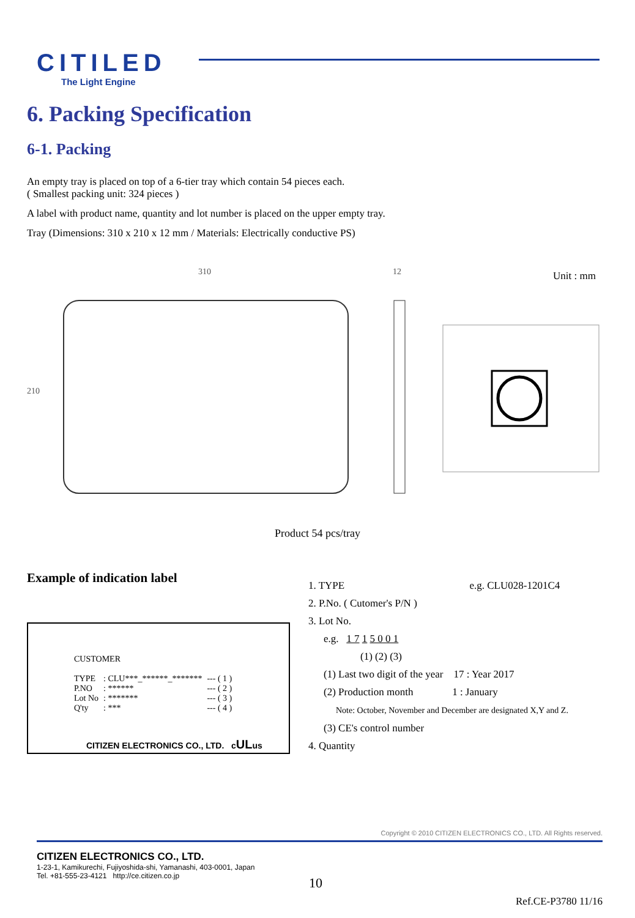CITILED
The Light Engine
6. Packing Specification
6-1. Packing
An empty tray is placed on top of a 6-tier tray which contain 54 pieces each.
( Smallest packing unit: 324 pieces )
A label with product name, quantity and lot number is placed on the upper empty tray.
Tray (Dimensions: 310 x 210 x 12 mm / Materials: Electrically conductive PS)
310 12
210
Unit : mm
Product 54 pcs/tray
Example of indication label
CUSTOMER
| TYPE | : CLU***_******_******* | --- ( 1 ) |
| P.NO | : ****** | --- ( 2 ) |
| Lot No | : ******* | --- ( 3 ) |
| Q'ty | : *** | --- ( 4 ) |
CITIZEN ELECTRONICS CO., LTD. cULus
1. TYPE e.g. CLU028-1201C4
2. P.No. ( Cutomer's P/N )
3. Lot No.
e.g. 1 7 1 5 0 0 1
(1) (2) (3)
(1) Last two digit of the year 17 : Year 2017
(2) Production month 1 : January
Note: October, November and December are designated X,Y and Z.
(3) CE's control number
4. Quantity
Copyright © 2010 CITIZEN ELECTRONICS CO., LTD. All Rights reserved.
CITIZEN ELECTRONICS CO., LTD.
1-23-1, Kamikurechi, Fujiyoshida-shi, Yamanashi, 403-0001, Japan
Tel. +81-555-23-4121 http://ce.citizen.co.jp
10
Ref.CE-P3780 11/16